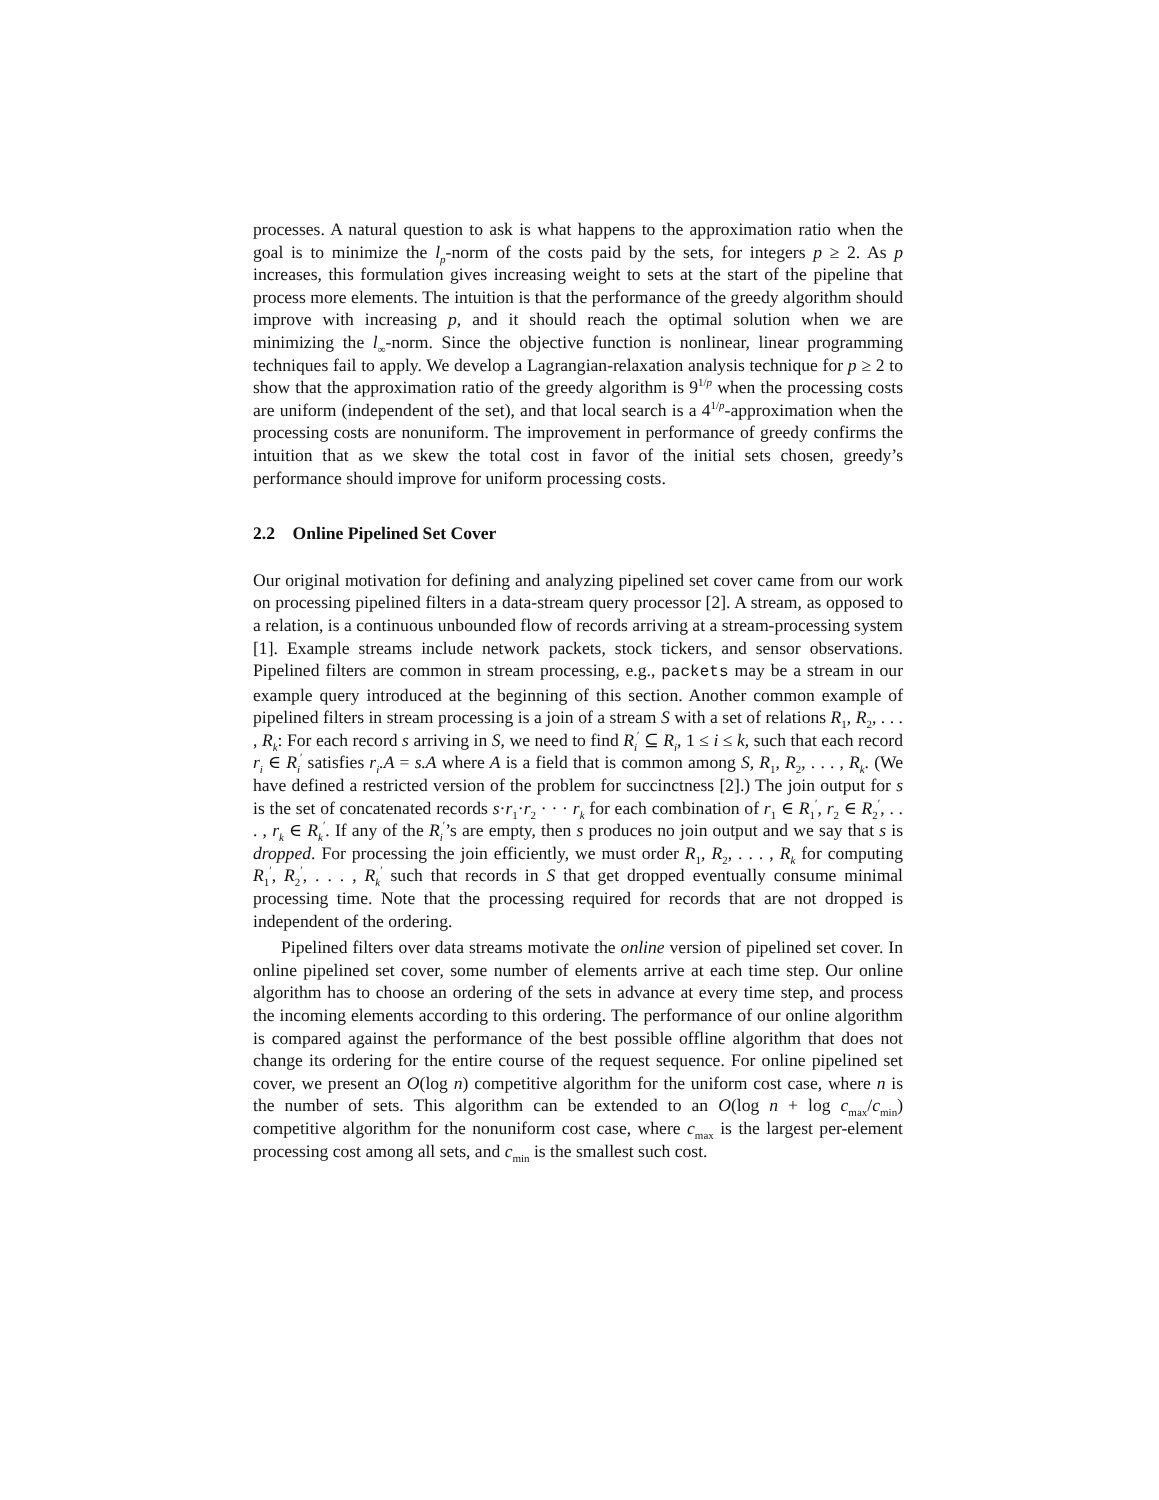processes. A natural question to ask is what happens to the approximation ratio when the goal is to minimize the l<sub>p</sub>-norm of the costs paid by the sets, for integers p ≥ 2. As p increases, this formulation gives increasing weight to sets at the start of the pipeline that process more elements. The intuition is that the performance of the greedy algorithm should improve with increasing p, and it should reach the optimal solution when we are minimizing the l<sub>∞</sub>-norm. Since the objective function is nonlinear, linear programming techniques fail to apply. We develop a Lagrangian-relaxation analysis technique for p ≥ 2 to show that the approximation ratio of the greedy algorithm is 9<sup>1/p</sup> when the processing costs are uniform (independent of the set), and that local search is a 4<sup>1/p</sup>-approximation when the processing costs are nonuniform. The improvement in performance of greedy confirms the intuition that as we skew the total cost in favor of the initial sets chosen, greedy’s performance should improve for uniform processing costs.
2.2 Online Pipelined Set Cover
Our original motivation for defining and analyzing pipelined set cover came from our work on processing pipelined filters in a data-stream query processor [2]. A stream, as opposed to a relation, is a continuous unbounded flow of records arriving at a stream-processing system [1]. Example streams include network packets, stock tickers, and sensor observations. Pipelined filters are common in stream processing, e.g., packets may be a stream in our example query introduced at the beginning of this section. Another common example of pipelined filters in stream processing is a join of a stream S with a set of relations R<sub>1</sub>, R<sub>2</sub>, . . . , R<sub>k</sub>: For each record s arriving in S, we need to find R<sub>i</sub><sup>′</sup> ⊆ R<sub>i</sub>, 1 ≤ i ≤ k, such that each record r<sub>i</sub> ∈ R<sub>i</sub><sup>′</sup> satisfies r<sub>i</sub>.A = s.A where A is a field that is common among S, R<sub>1</sub>, R<sub>2</sub>, . . . , R<sub>k</sub>. (We have defined a restricted version of the problem for succinctness [2].) The join output for s is the set of concatenated records s·r<sub>1</sub>·r<sub>2</sub> · · · r<sub>k</sub> for each combination of r<sub>1</sub> ∈ R<sub>1</sub><sup>′</sup>, r<sub>2</sub> ∈ R<sub>2</sub><sup>′</sup>, . . . , r<sub>k</sub> ∈ R<sub>k</sub><sup>′</sup>. If any of the R<sub>i</sub><sup>′</sup>’s are empty, then s produces no join output and we say that s is dropped. For processing the join efficiently, we must order R<sub>1</sub>, R<sub>2</sub>, . . . , R<sub>k</sub> for computing R<sub>1</sub><sup>′</sup>, R<sub>2</sub><sup>′</sup>, . . . , R<sub>k</sub><sup>′</sup> such that records in S that get dropped eventually consume minimal processing time. Note that the processing required for records that are not dropped is independent of the ordering.
Pipelined filters over data streams motivate the online version of pipelined set cover. In online pipelined set cover, some number of elements arrive at each time step. Our online algorithm has to choose an ordering of the sets in advance at every time step, and process the incoming elements according to this ordering. The performance of our online algorithm is compared against the performance of the best possible offline algorithm that does not change its ordering for the entire course of the request sequence. For online pipelined set cover, we present an O(log n) competitive algorithm for the uniform cost case, where n is the number of sets. This algorithm can be extended to an O(log n + log c<sub>max</sub>/c<sub>min</sub>) competitive algorithm for the nonuniform cost case, where c<sub>max</sub> is the largest per-element processing cost among all sets, and c<sub>min</sub> is the smallest such cost.